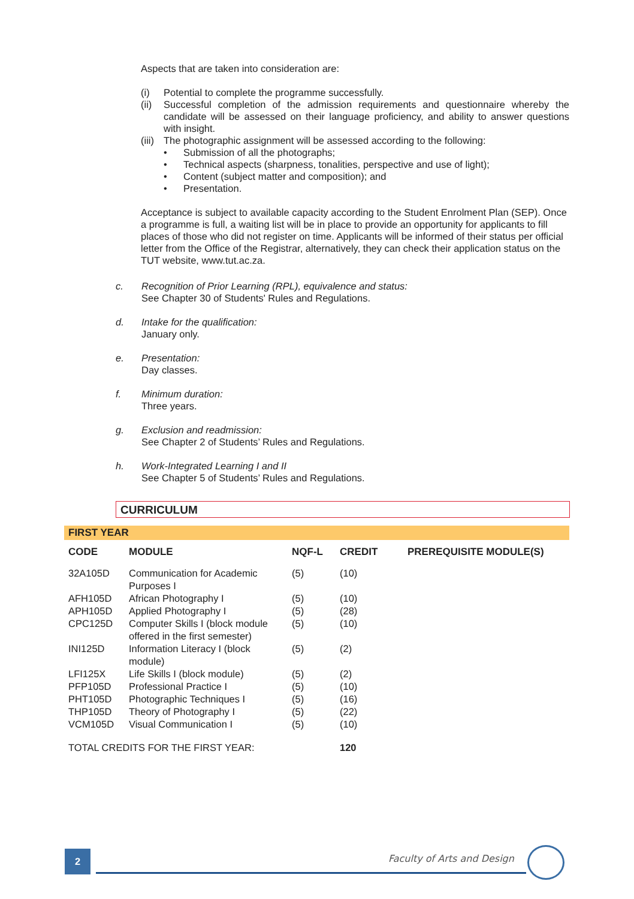Aspects that are taken into consideration are:
(i) Potential to complete the programme successfully.
(ii) Successful completion of the admission requirements and questionnaire whereby the candidate will be assessed on their language proficiency, and ability to answer questions with insight.
(iii) The photographic assignment will be assessed according to the following:
• Submission of all the photographs;
• Technical aspects (sharpness, tonalities, perspective and use of light);
• Content (subject matter and composition); and
• Presentation.
Acceptance is subject to available capacity according to the Student Enrolment Plan (SEP). Once a programme is full, a waiting list will be in place to provide an opportunity for applicants to fill places of those who did not register on time. Applicants will be informed of their status per official letter from the Office of the Registrar, alternatively, they can check their application status on the TUT website, www.tut.ac.za.
c. Recognition of Prior Learning (RPL), equivalence and status:
See Chapter 30 of Students' Rules and Regulations.
d. Intake for the qualification:
January only.
e. Presentation:
Day classes.
f. Minimum duration:
Three years.
g. Exclusion and readmission:
See Chapter 2 of Students’ Rules and Regulations.
h. Work-Integrated Learning I and II
See Chapter 5 of Students’ Rules and Regulations.
CURRICULUM
FIRST YEAR
| CODE | MODULE | NQF-L | CREDIT | PREREQUISITE MODULE(S) |
| --- | --- | --- | --- | --- |
| 32A105D | Communication for Academic Purposes I | (5) | (10) | |
| AFH105D | African Photography I | (5) | (10) | |
| APH105D | Applied Photography I | (5) | (28) | |
| CPC125D | Computer Skills I (block module offered in the first semester) | (5) | (10) | |
| INI125D | Information Literacy I (block module) | (5) | (2) | |
| LFI125X | Life Skills I (block module) | (5) | (2) | |
| PFP105D | Professional Practice I | (5) | (10) | |
| PHT105D | Photographic Techniques I | (5) | (16) | |
| THP105D | Theory of Photography I | (5) | (22) | |
| VCM105D | Visual Communication I | (5) | (10) | |
| TOTAL CREDITS FOR THE FIRST YEAR: | | | 120 | |
2 Faculty of Arts and Design